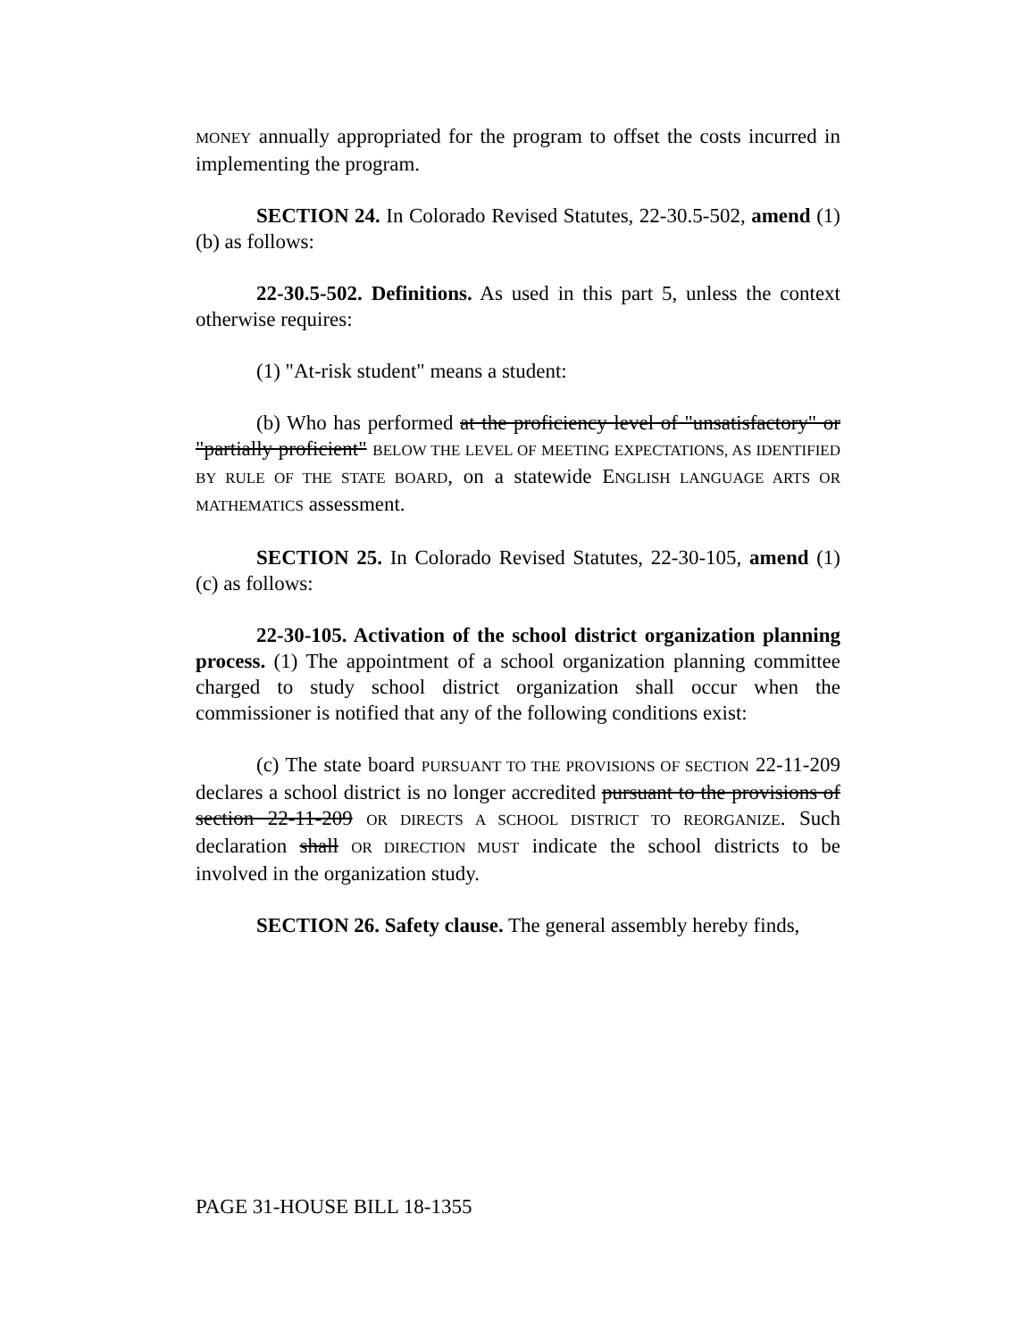MONEY annually appropriated for the program to offset the costs incurred in implementing the program.
SECTION 24. In Colorado Revised Statutes, 22-30.5-502, amend (1)(b) as follows:
22-30.5-502. Definitions. As used in this part 5, unless the context otherwise requires:
(1) "At-risk student" means a student:
(b) Who has performed at the proficiency level of "unsatisfactory" or "partially proficient" BELOW THE LEVEL OF MEETING EXPECTATIONS, AS IDENTIFIED BY RULE OF THE STATE BOARD, on a statewide ENGLISH LANGUAGE ARTS OR MATHEMATICS assessment.
SECTION 25. In Colorado Revised Statutes, 22-30-105, amend (1)(c) as follows:
22-30-105. Activation of the school district organization planning process. (1) The appointment of a school organization planning committee charged to study school district organization shall occur when the commissioner is notified that any of the following conditions exist:
(c) The state board PURSUANT TO THE PROVISIONS OF SECTION 22-11-209 declares a school district is no longer accredited pursuant to the provisions of section 22-11-209 OR DIRECTS A SCHOOL DISTRICT TO REORGANIZE. Such declaration shall OR DIRECTION MUST indicate the school districts to be involved in the organization study.
SECTION 26. Safety clause. The general assembly hereby finds,
PAGE 31-HOUSE BILL 18-1355